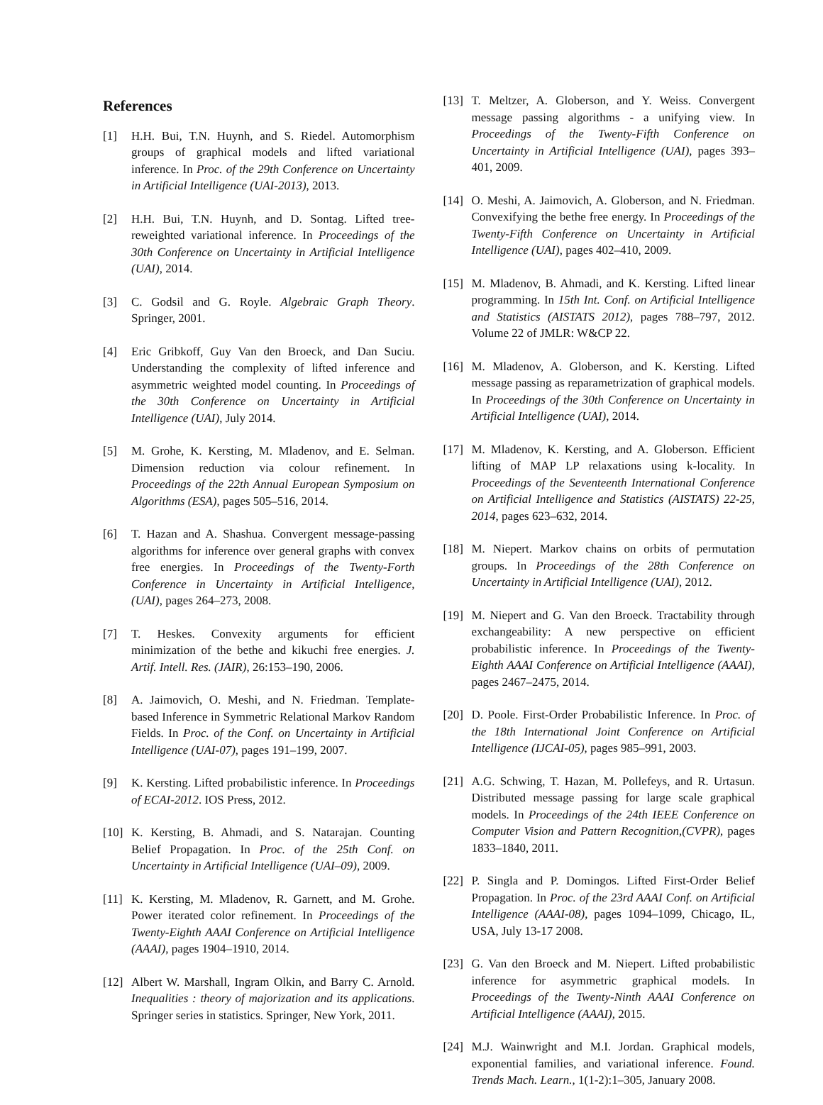References
[1] H.H. Bui, T.N. Huynh, and S. Riedel. Automorphism groups of graphical models and lifted variational inference. In Proc. of the 29th Conference on Uncertainty in Artificial Intelligence (UAI-2013), 2013.
[2] H.H. Bui, T.N. Huynh, and D. Sontag. Lifted tree-reweighted variational inference. In Proceedings of the 30th Conference on Uncertainty in Artificial Intelligence (UAI), 2014.
[3] C. Godsil and G. Royle. Algebraic Graph Theory. Springer, 2001.
[4] Eric Gribkoff, Guy Van den Broeck, and Dan Suciu. Understanding the complexity of lifted inference and asymmetric weighted model counting. In Proceedings of the 30th Conference on Uncertainty in Artificial Intelligence (UAI), July 2014.
[5] M. Grohe, K. Kersting, M. Mladenov, and E. Selman. Dimension reduction via colour refinement. In Proceedings of the 22th Annual European Symposium on Algorithms (ESA), pages 505–516, 2014.
[6] T. Hazan and A. Shashua. Convergent message-passing algorithms for inference over general graphs with convex free energies. In Proceedings of the Twenty-Forth Conference in Uncertainty in Artificial Intelligence, (UAI), pages 264–273, 2008.
[7] T. Heskes. Convexity arguments for efficient minimization of the bethe and kikuchi free energies. J. Artif. Intell. Res. (JAIR), 26:153–190, 2006.
[8] A. Jaimovich, O. Meshi, and N. Friedman. Template-based Inference in Symmetric Relational Markov Random Fields. In Proc. of the Conf. on Uncertainty in Artificial Intelligence (UAI-07), pages 191–199, 2007.
[9] K. Kersting. Lifted probabilistic inference. In Proceedings of ECAI-2012. IOS Press, 2012.
[10] K. Kersting, B. Ahmadi, and S. Natarajan. Counting Belief Propagation. In Proc. of the 25th Conf. on Uncertainty in Artificial Intelligence (UAI–09), 2009.
[11] K. Kersting, M. Mladenov, R. Garnett, and M. Grohe. Power iterated color refinement. In Proceedings of the Twenty-Eighth AAAI Conference on Artificial Intelligence (AAAI), pages 1904–1910, 2014.
[12] Albert W. Marshall, Ingram Olkin, and Barry C. Arnold. Inequalities : theory of majorization and its applications. Springer series in statistics. Springer, New York, 2011.
[13] T. Meltzer, A. Globerson, and Y. Weiss. Convergent message passing algorithms - a unifying view. In Proceedings of the Twenty-Fifth Conference on Uncertainty in Artificial Intelligence (UAI), pages 393–401, 2009.
[14] O. Meshi, A. Jaimovich, A. Globerson, and N. Friedman. Convexifying the bethe free energy. In Proceedings of the Twenty-Fifth Conference on Uncertainty in Artificial Intelligence (UAI), pages 402–410, 2009.
[15] M. Mladenov, B. Ahmadi, and K. Kersting. Lifted linear programming. In 15th Int. Conf. on Artificial Intelligence and Statistics (AISTATS 2012), pages 788–797, 2012. Volume 22 of JMLR: W&CP 22.
[16] M. Mladenov, A. Globerson, and K. Kersting. Lifted message passing as reparametrization of graphical models. In Proceedings of the 30th Conference on Uncertainty in Artificial Intelligence (UAI), 2014.
[17] M. Mladenov, K. Kersting, and A. Globerson. Efficient lifting of MAP LP relaxations using k-locality. In Proceedings of the Seventeenth International Conference on Artificial Intelligence and Statistics (AISTATS) 22-25, 2014, pages 623–632, 2014.
[18] M. Niepert. Markov chains on orbits of permutation groups. In Proceedings of the 28th Conference on Uncertainty in Artificial Intelligence (UAI), 2012.
[19] M. Niepert and G. Van den Broeck. Tractability through exchangeability: A new perspective on efficient probabilistic inference. In Proceedings of the Twenty-Eighth AAAI Conference on Artificial Intelligence (AAAI), pages 2467–2475, 2014.
[20] D. Poole. First-Order Probabilistic Inference. In Proc. of the 18th International Joint Conference on Artificial Intelligence (IJCAI-05), pages 985–991, 2003.
[21] A.G. Schwing, T. Hazan, M. Pollefeys, and R. Urtasun. Distributed message passing for large scale graphical models. In Proceedings of the 24th IEEE Conference on Computer Vision and Pattern Recognition,(CVPR), pages 1833–1840, 2011.
[22] P. Singla and P. Domingos. Lifted First-Order Belief Propagation. In Proc. of the 23rd AAAI Conf. on Artificial Intelligence (AAAI-08), pages 1094–1099, Chicago, IL, USA, July 13-17 2008.
[23] G. Van den Broeck and M. Niepert. Lifted probabilistic inference for asymmetric graphical models. In Proceedings of the Twenty-Ninth AAAI Conference on Artificial Intelligence (AAAI), 2015.
[24] M.J. Wainwright and M.I. Jordan. Graphical models, exponential families, and variational inference. Found. Trends Mach. Learn., 1(1-2):1–305, January 2008.